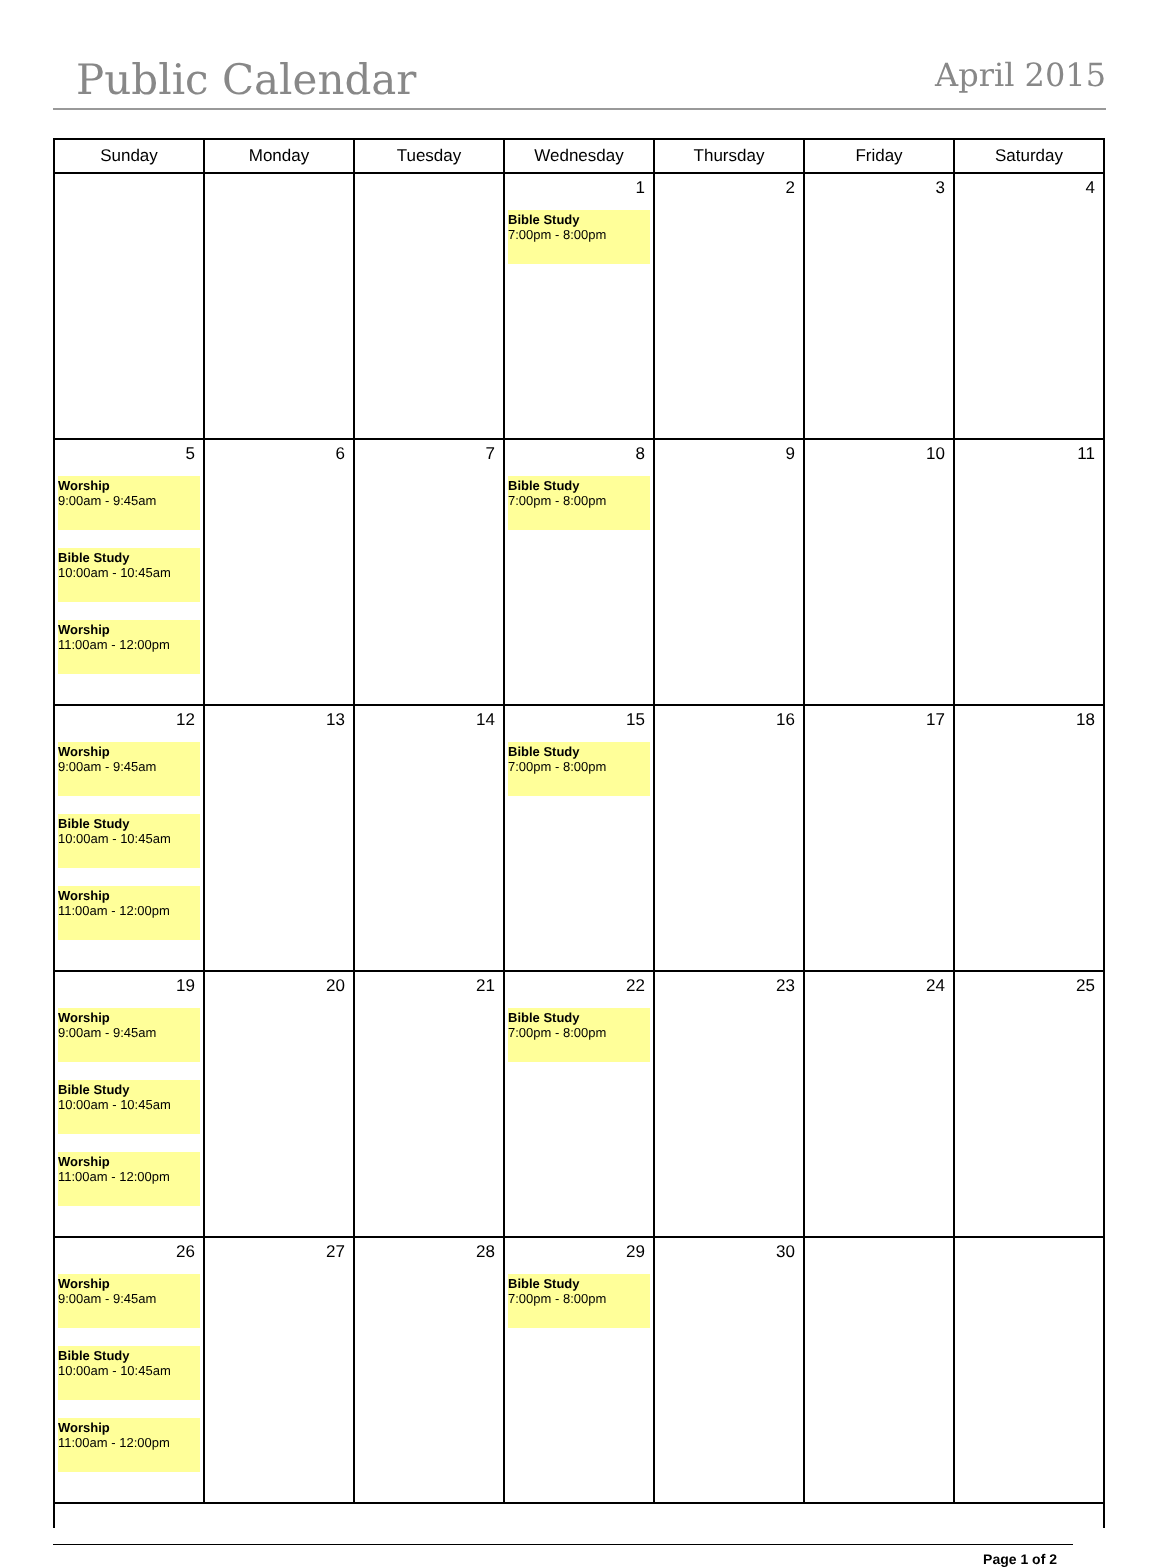Public Calendar
April 2015
| Sunday | Monday | Tuesday | Wednesday | Thursday | Friday | Saturday |
| --- | --- | --- | --- | --- | --- | --- |
| | | | 1 Bible Study 7:00pm - 8:00pm | 2 | 3 | 4 |
| 5 Worship 9:00am - 9:45am Bible Study 10:00am - 10:45am Worship 11:00am - 12:00pm | 6 | 7 | 8 Bible Study 7:00pm - 8:00pm | 9 | 10 | 11 |
| 12 Worship 9:00am - 9:45am Bible Study 10:00am - 10:45am Worship 11:00am - 12:00pm | 13 | 14 | 15 Bible Study 7:00pm - 8:00pm | 16 | 17 | 18 |
| 19 Worship 9:00am - 9:45am Bible Study 10:00am - 10:45am Worship 11:00am - 12:00pm | 20 | 21 | 22 Bible Study 7:00pm - 8:00pm | 23 | 24 | 25 |
| 26 Worship 9:00am - 9:45am Bible Study 10:00am - 10:45am Worship 11:00am - 12:00pm | 27 | 28 | 29 Bible Study 7:00pm - 8:00pm | 30 | | |
Page 1 of 2